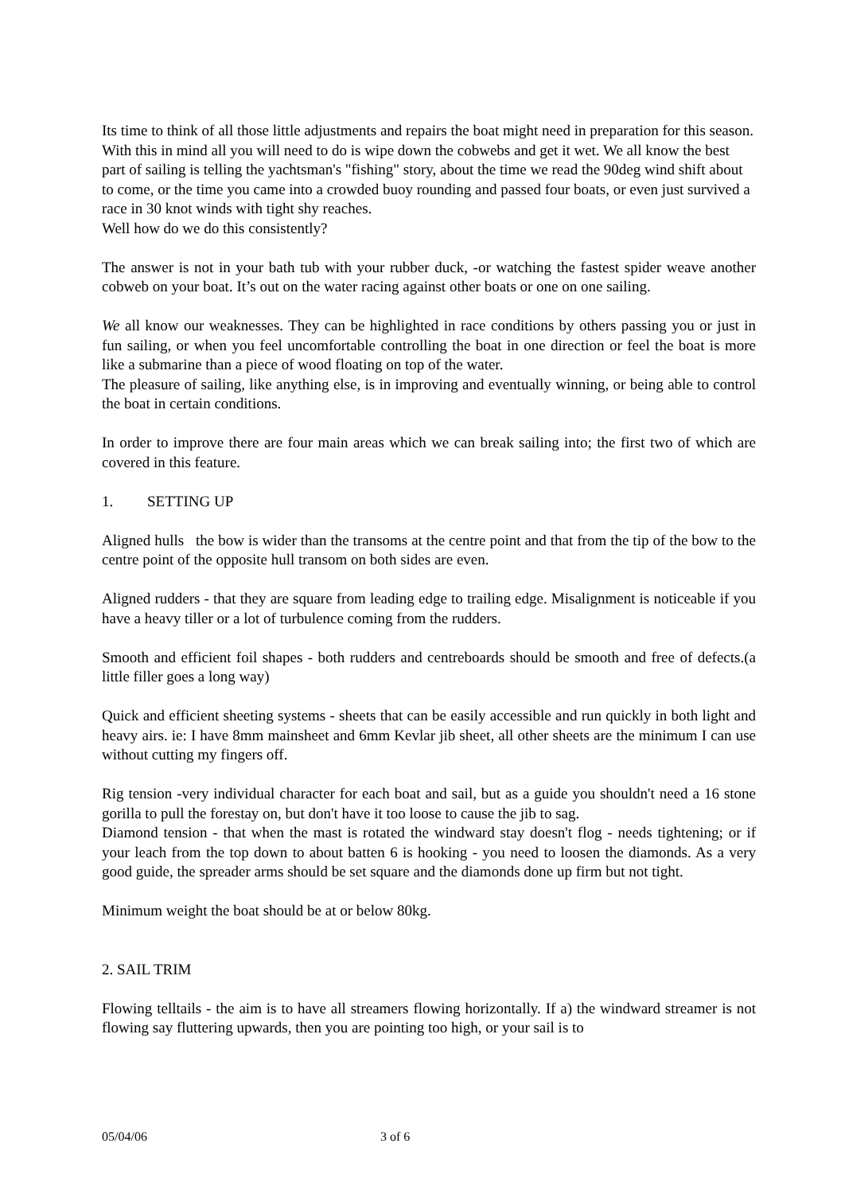Its time to think of all those little adjustments and repairs the boat might need in preparation for this season. With this in mind all you will need to do is wipe down the cobwebs and get it wet. We all know the best part of sailing is telling the yachtsman's "fishing" story, about the time we read the 90deg wind shift about to come, or the time you came into a crowded buoy rounding and passed four boats, or even just survived a race in 30 knot winds with tight shy reaches.
Well how do we do this consistently?
The answer is not in your bath tub with your rubber duck, -or watching the fastest spider weave another cobweb on your boat. It’s out on the water racing against other boats or one on one sailing.
We all know our weaknesses. They can be highlighted in race conditions by others passing you or just in fun sailing, or when you feel uncomfortable controlling the boat in one direction or feel the boat is more like a submarine than a piece of wood floating on top of the water.
The pleasure of sailing, like anything else, is in improving and eventually winning, or being able to control the boat in certain conditions.
In order to improve there are four main areas which we can break sailing into; the first two of which are covered in this feature.
1. SETTING UP
Aligned hulls the bow is wider than the transoms at the centre point and that from the tip of the bow to the centre point of the opposite hull transom on both sides are even.
Aligned rudders - that they are square from leading edge to trailing edge. Misalignment is noticeable if you have a heavy tiller or a lot of turbulence coming from the rudders.
Smooth and efficient foil shapes - both rudders and centreboards should be smooth and free of defects.(a little filler goes a long way)
Quick and efficient sheeting systems - sheets that can be easily accessible and run quickly in both light and heavy airs. ie: I have 8mm mainsheet and 6mm Kevlar jib sheet, all other sheets are the minimum I can use without cutting my fingers off.
Rig tension -very individual character for each boat and sail, but as a guide you shouldn't need a 16 stone gorilla to pull the forestay on, but don't have it too loose to cause the jib to sag.
Diamond tension - that when the mast is rotated the windward stay doesn't flog - needs tightening; or if your leach from the top down to about batten 6 is hooking - you need to loosen the diamonds. As a very good guide, the spreader arms should be set square and the diamonds done up firm but not tight.
Minimum weight the boat should be at or below 80kg.
2. SAIL TRIM
Flowing telltails - the aim is to have all streamers flowing horizontally. If a) the windward streamer is not flowing say fluttering upwards, then you are pointing too high, or your sail is to
05/04/06 3 of 6